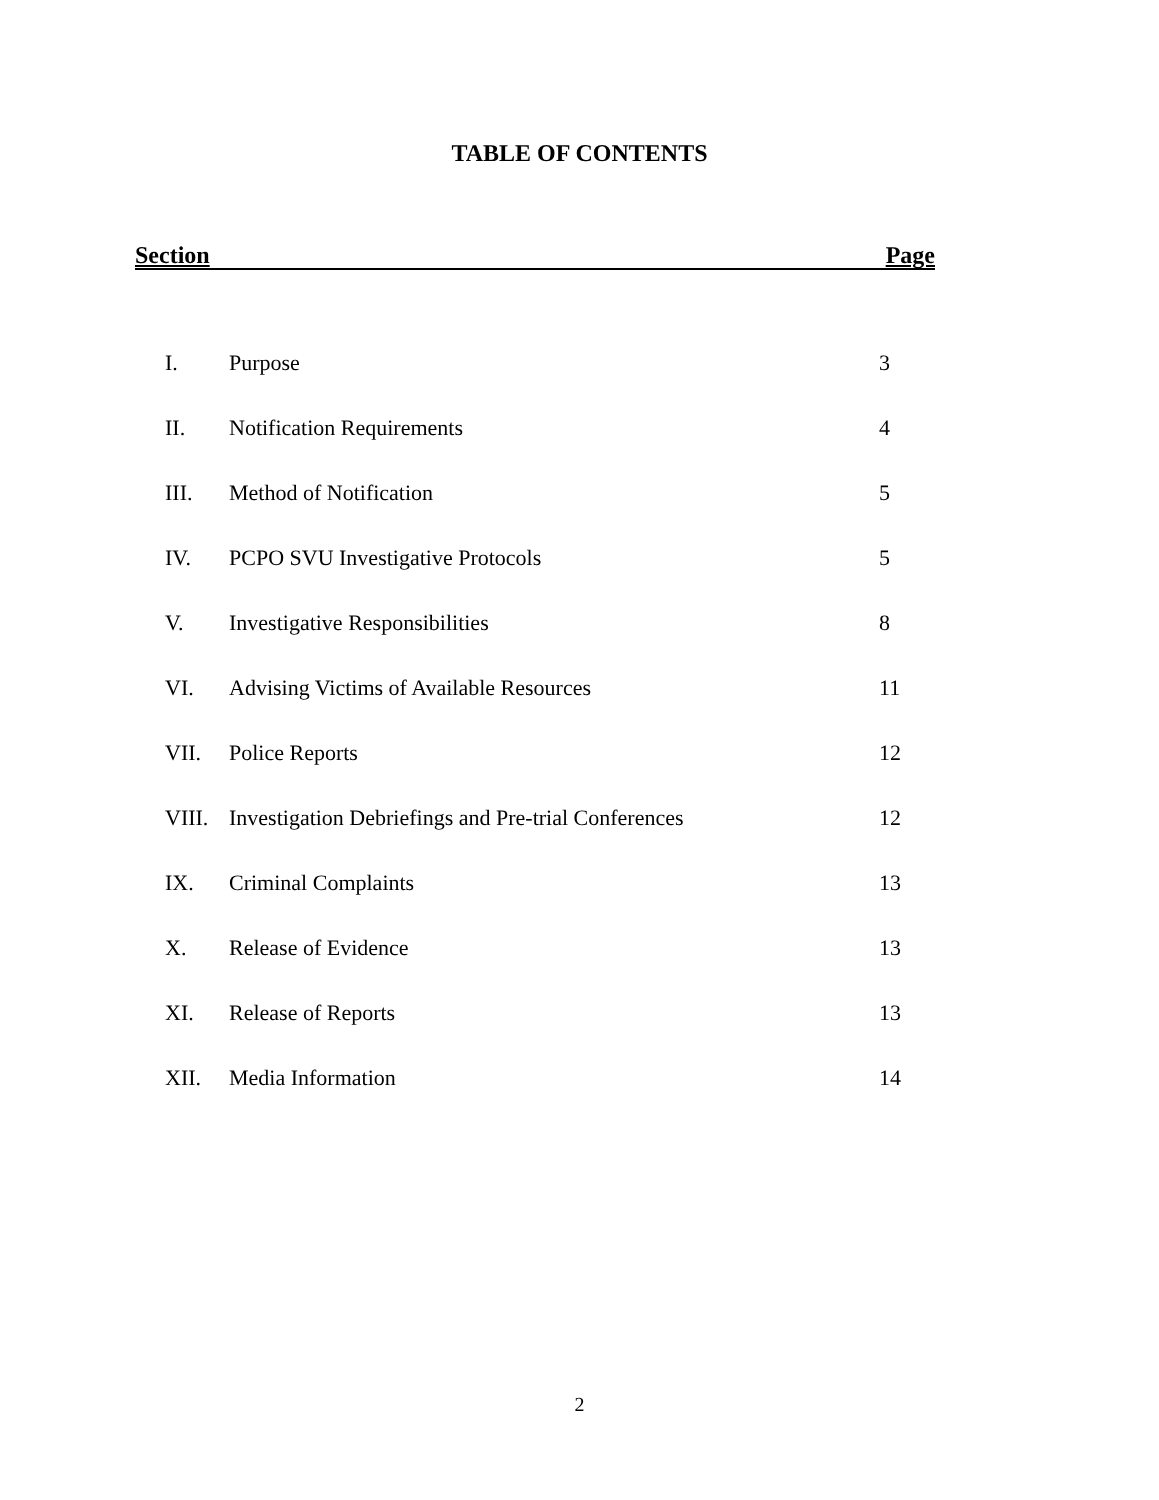TABLE OF CONTENTS
Section Page
| I. | Purpose | 3 |
| II. | Notification Requirements | 4 |
| III. | Method of Notification | 5 |
| IV. | PCPO SVU Investigative Protocols | 5 |
| V. | Investigative Responsibilities | 8 |
| VI. | Advising Victims of Available Resources | 11 |
| VII. | Police Reports | 12 |
| VIII. | Investigation Debriefings and Pre-trial Conferences | 12 |
| IX. | Criminal Complaints | 13 |
| X. | Release of Evidence | 13 |
| XI. | Release of Reports | 13 |
| XII. | Media Information | 14 |
2